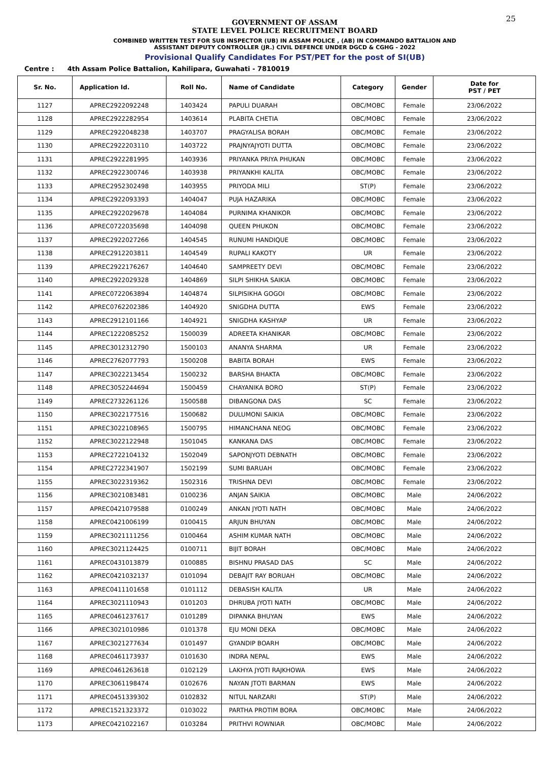25
GOVERNMENT OF ASSAM
STATE LEVEL POLICE RECRUITMENT BOARD
COMBINED WRITTEN TEST FOR SUB INSPECTOR (UB) IN ASSAM POLICE , (AB) IN COMMANDO BATTALION AND
ASSISTANT DEPUTY CONTROLLER (JR.) CIVIL DEFENCE UNDER DGCD & CGHG - 2022
Provisional Qualify Candidates For PST/PET for the post of SI(UB)
Centre : 4th Assam Police Battalion, Kahilipara, Guwahati - 7810019
| Sr. No. | Application Id. | Roll No. | Name of Candidate | Category | Gender | Date for PST / PET |
| --- | --- | --- | --- | --- | --- | --- |
| 1127 | APREC2922092248 | 1403424 | PAPULI DUARAH | OBC/MOBC | Female | 23/06/2022 |
| 1128 | APREC2922282954 | 1403614 | PLABITA CHETIA | OBC/MOBC | Female | 23/06/2022 |
| 1129 | APREC2922048238 | 1403707 | PRAGYALISA BORAH | OBC/MOBC | Female | 23/06/2022 |
| 1130 | APREC2922203110 | 1403722 | PRAJNYAJYOTI DUTTA | OBC/MOBC | Female | 23/06/2022 |
| 1131 | APREC2922281995 | 1403936 | PRIYANKA PRIYA PHUKAN | OBC/MOBC | Female | 23/06/2022 |
| 1132 | APREC2922300746 | 1403938 | PRIYANKHI KALITA | OBC/MOBC | Female | 23/06/2022 |
| 1133 | APREC2952302498 | 1403955 | PRIYODA MILI | ST(P) | Female | 23/06/2022 |
| 1134 | APREC2922093393 | 1404047 | PUJA HAZARIKA | OBC/MOBC | Female | 23/06/2022 |
| 1135 | APREC2922029678 | 1404084 | PURNIMA KHANIKOR | OBC/MOBC | Female | 23/06/2022 |
| 1136 | APREC0722035698 | 1404098 | QUEEN PHUKON | OBC/MOBC | Female | 23/06/2022 |
| 1137 | APREC2922027266 | 1404545 | RUNUMI HANDIQUE | OBC/MOBC | Female | 23/06/2022 |
| 1138 | APREC2912203811 | 1404549 | RUPALI KAKOTY | UR | Female | 23/06/2022 |
| 1139 | APREC2922176267 | 1404640 | SAMPREETY DEVI | OBC/MOBC | Female | 23/06/2022 |
| 1140 | APREC2922029328 | 1404869 | SILPI SHIKHA SAIKIA | OBC/MOBC | Female | 23/06/2022 |
| 1141 | APREC0722063894 | 1404874 | SILPISIKHA GOGOI | OBC/MOBC | Female | 23/06/2022 |
| 1142 | APREC0762202386 | 1404920 | SNIGDHA DUTTA | EWS | Female | 23/06/2022 |
| 1143 | APREC2912101166 | 1404921 | SNIGDHA KASHYAP | UR | Female | 23/06/2022 |
| 1144 | APREC1222085252 | 1500039 | ADREETA KHANIKAR | OBC/MOBC | Female | 23/06/2022 |
| 1145 | APREC3012312790 | 1500103 | ANANYA SHARMA | UR | Female | 23/06/2022 |
| 1146 | APREC2762077793 | 1500208 | BABITA BORAH | EWS | Female | 23/06/2022 |
| 1147 | APREC3022213454 | 1500232 | BARSHA BHAKTA | OBC/MOBC | Female | 23/06/2022 |
| 1148 | APREC3052244694 | 1500459 | CHAYANIKA BORO | ST(P) | Female | 23/06/2022 |
| 1149 | APREC2732261126 | 1500588 | DIBANGONA DAS | SC | Female | 23/06/2022 |
| 1150 | APREC3022177516 | 1500682 | DULUMONI SAIKIA | OBC/MOBC | Female | 23/06/2022 |
| 1151 | APREC3022108965 | 1500795 | HIMANCHANA NEOG | OBC/MOBC | Female | 23/06/2022 |
| 1152 | APREC3022122948 | 1501045 | KANKANA DAS | OBC/MOBC | Female | 23/06/2022 |
| 1153 | APREC2722104132 | 1502049 | SAPONJYOTI DEBNATH | OBC/MOBC | Female | 23/06/2022 |
| 1154 | APREC2722341907 | 1502199 | SUMI BARUAH | OBC/MOBC | Female | 23/06/2022 |
| 1155 | APREC3022319362 | 1502316 | TRISHNA DEVI | OBC/MOBC | Female | 23/06/2022 |
| 1156 | APREC3021083481 | 0100236 | ANJAN SAIKIA | OBC/MOBC | Male | 24/06/2022 |
| 1157 | APREC0421079588 | 0100249 | ANKAN JYOTI NATH | OBC/MOBC | Male | 24/06/2022 |
| 1158 | APREC0421006199 | 0100415 | ARJUN BHUYAN | OBC/MOBC | Male | 24/06/2022 |
| 1159 | APREC3021111256 | 0100464 | ASHIM KUMAR NATH | OBC/MOBC | Male | 24/06/2022 |
| 1160 | APREC3021124425 | 0100711 | BIJIT BORAH | OBC/MOBC | Male | 24/06/2022 |
| 1161 | APREC0431013879 | 0100885 | BISHNU PRASAD DAS | SC | Male | 24/06/2022 |
| 1162 | APREC0421032137 | 0101094 | DEBAJIT RAY BORUAH | OBC/MOBC | Male | 24/06/2022 |
| 1163 | APREC0411101658 | 0101112 | DEBASISH KALITA | UR | Male | 24/06/2022 |
| 1164 | APREC3021110943 | 0101203 | DHRUBA JYOTI NATH | OBC/MOBC | Male | 24/06/2022 |
| 1165 | APREC0461237617 | 0101289 | DIPANKA BHUYAN | EWS | Male | 24/06/2022 |
| 1166 | APREC3021010986 | 0101378 | EJU MONI DEKA | OBC/MOBC | Male | 24/06/2022 |
| 1167 | APREC3021277634 | 0101497 | GYANDIP BOARH | OBC/MOBC | Male | 24/06/2022 |
| 1168 | APREC0461173937 | 0101630 | INDRA NEPAL | EWS | Male | 24/06/2022 |
| 1169 | APREC0461263618 | 0102129 | LAKHYA JYOTI RAJKHOWA | EWS | Male | 24/06/2022 |
| 1170 | APREC3061198474 | 0102676 | NAYAN JTOTI BARMAN | EWS | Male | 24/06/2022 |
| 1171 | APREC0451339302 | 0102832 | NITUL NARZARI | ST(P) | Male | 24/06/2022 |
| 1172 | APREC1521323372 | 0103022 | PARTHA PROTIM BORA | OBC/MOBC | Male | 24/06/2022 |
| 1173 | APREC0421022167 | 0103284 | PRITHVI ROWNIAR | OBC/MOBC | Male | 24/06/2022 |